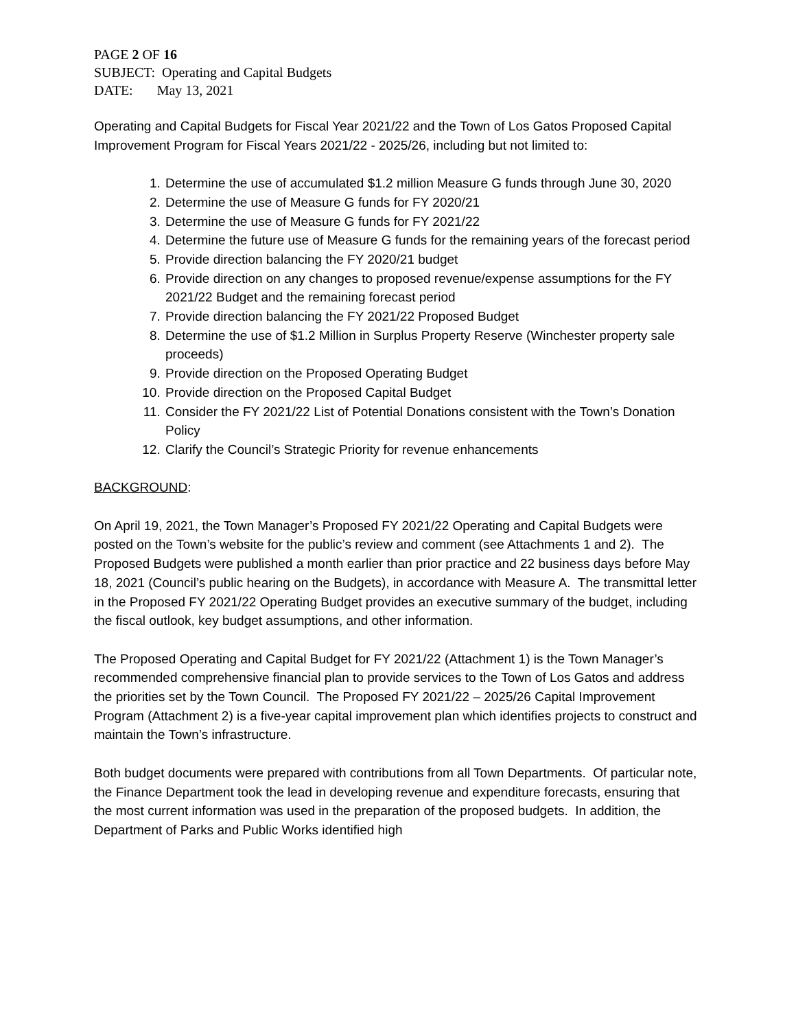PAGE 2 OF 16
SUBJECT: Operating and Capital Budgets
DATE: May 13, 2021
Operating and Capital Budgets for Fiscal Year 2021/22 and the Town of Los Gatos Proposed Capital Improvement Program for Fiscal Years 2021/22 - 2025/26, including but not limited to:
1. Determine the use of accumulated $1.2 million Measure G funds through June 30, 2020
2. Determine the use of Measure G funds for FY 2020/21
3. Determine the use of Measure G funds for FY 2021/22
4. Determine the future use of Measure G funds for the remaining years of the forecast period
5. Provide direction balancing the FY 2020/21 budget
6. Provide direction on any changes to proposed revenue/expense assumptions for the FY 2021/22 Budget and the remaining forecast period
7. Provide direction balancing the FY 2021/22 Proposed Budget
8. Determine the use of $1.2 Million in Surplus Property Reserve (Winchester property sale proceeds)
9. Provide direction on the Proposed Operating Budget
10. Provide direction on the Proposed Capital Budget
11. Consider the FY 2021/22 List of Potential Donations consistent with the Town’s Donation Policy
12. Clarify the Council’s Strategic Priority for revenue enhancements
BACKGROUND:
On April 19, 2021, the Town Manager’s Proposed FY 2021/22 Operating and Capital Budgets were posted on the Town’s website for the public’s review and comment (see Attachments 1 and 2). The Proposed Budgets were published a month earlier than prior practice and 22 business days before May 18, 2021 (Council’s public hearing on the Budgets), in accordance with Measure A. The transmittal letter in the Proposed FY 2021/22 Operating Budget provides an executive summary of the budget, including the fiscal outlook, key budget assumptions, and other information.
The Proposed Operating and Capital Budget for FY 2021/22 (Attachment 1) is the Town Manager’s recommended comprehensive financial plan to provide services to the Town of Los Gatos and address the priorities set by the Town Council. The Proposed FY 2021/22 – 2025/26 Capital Improvement Program (Attachment 2) is a five-year capital improvement plan which identifies projects to construct and maintain the Town’s infrastructure.
Both budget documents were prepared with contributions from all Town Departments. Of particular note, the Finance Department took the lead in developing revenue and expenditure forecasts, ensuring that the most current information was used in the preparation of the proposed budgets. In addition, the Department of Parks and Public Works identified high